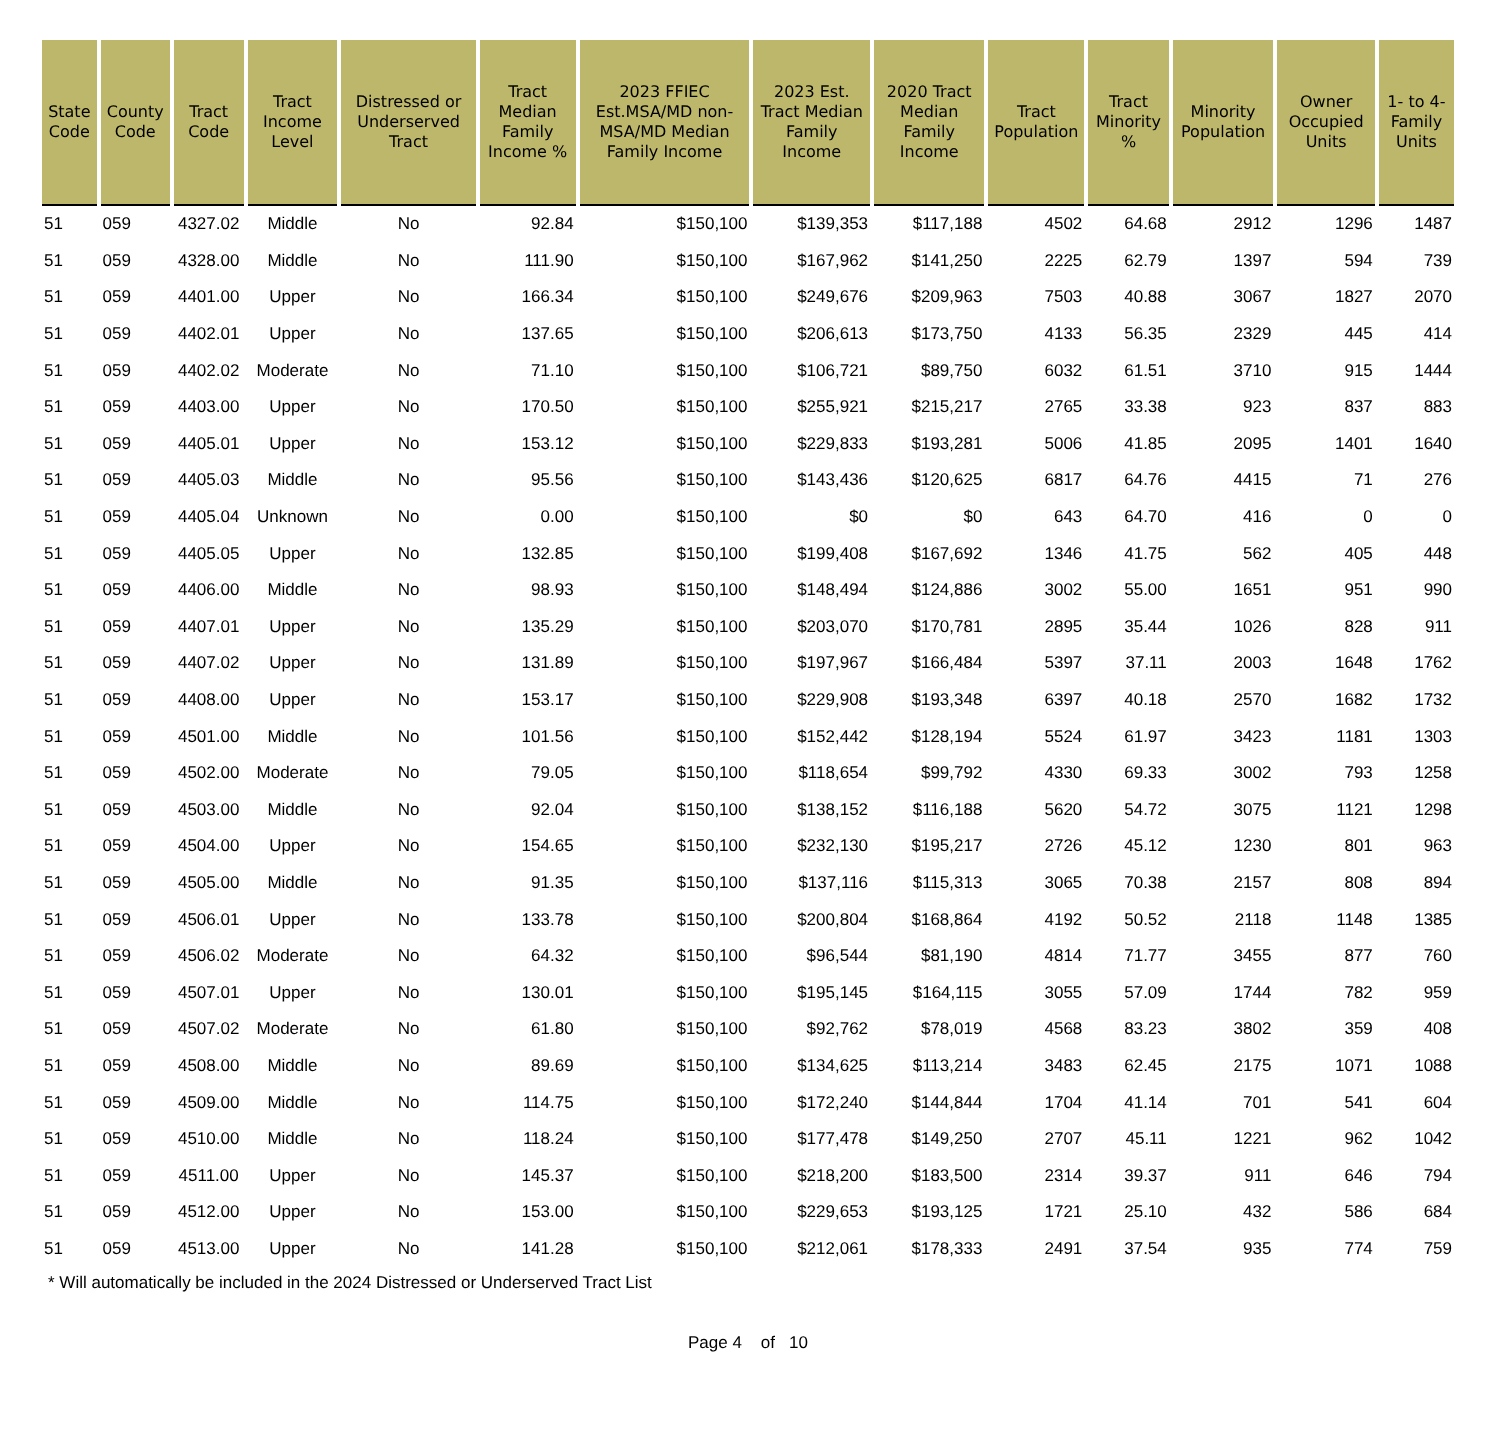| State Code | County Code | Tract Code | Tract Income Level | Distressed or Underserved Tract | Tract Median Family Income % | 2023 FFIEC Est.MSA/MD non-MSA/MD Median Family Income | 2023 Est. Tract Median Family Income | 2020 Tract Median Family Income | Tract Population | Tract Minority % | Minority Population | Owner Occupied Units | 1- to 4- Family Units |
| --- | --- | --- | --- | --- | --- | --- | --- | --- | --- | --- | --- | --- | --- |
| 51 | 059 | 4327.02 | Middle | No | 92.84 | $150,100 | $139,353 | $117,188 | 4502 | 64.68 | 2912 | 1296 | 1487 |
| 51 | 059 | 4328.00 | Middle | No | 111.90 | $150,100 | $167,962 | $141,250 | 2225 | 62.79 | 1397 | 594 | 739 |
| 51 | 059 | 4401.00 | Upper | No | 166.34 | $150,100 | $249,676 | $209,963 | 7503 | 40.88 | 3067 | 1827 | 2070 |
| 51 | 059 | 4402.01 | Upper | No | 137.65 | $150,100 | $206,613 | $173,750 | 4133 | 56.35 | 2329 | 445 | 414 |
| 51 | 059 | 4402.02 | Moderate | No | 71.10 | $150,100 | $106,721 | $89,750 | 6032 | 61.51 | 3710 | 915 | 1444 |
| 51 | 059 | 4403.00 | Upper | No | 170.50 | $150,100 | $255,921 | $215,217 | 2765 | 33.38 | 923 | 837 | 883 |
| 51 | 059 | 4405.01 | Upper | No | 153.12 | $150,100 | $229,833 | $193,281 | 5006 | 41.85 | 2095 | 1401 | 1640 |
| 51 | 059 | 4405.03 | Middle | No | 95.56 | $150,100 | $143,436 | $120,625 | 6817 | 64.76 | 4415 | 71 | 276 |
| 51 | 059 | 4405.04 | Unknown | No | 0.00 | $150,100 | $0 | $0 | 643 | 64.70 | 416 | 0 | 0 |
| 51 | 059 | 4405.05 | Upper | No | 132.85 | $150,100 | $199,408 | $167,692 | 1346 | 41.75 | 562 | 405 | 448 |
| 51 | 059 | 4406.00 | Middle | No | 98.93 | $150,100 | $148,494 | $124,886 | 3002 | 55.00 | 1651 | 951 | 990 |
| 51 | 059 | 4407.01 | Upper | No | 135.29 | $150,100 | $203,070 | $170,781 | 2895 | 35.44 | 1026 | 828 | 911 |
| 51 | 059 | 4407.02 | Upper | No | 131.89 | $150,100 | $197,967 | $166,484 | 5397 | 37.11 | 2003 | 1648 | 1762 |
| 51 | 059 | 4408.00 | Upper | No | 153.17 | $150,100 | $229,908 | $193,348 | 6397 | 40.18 | 2570 | 1682 | 1732 |
| 51 | 059 | 4501.00 | Middle | No | 101.56 | $150,100 | $152,442 | $128,194 | 5524 | 61.97 | 3423 | 1181 | 1303 |
| 51 | 059 | 4502.00 | Moderate | No | 79.05 | $150,100 | $118,654 | $99,792 | 4330 | 69.33 | 3002 | 793 | 1258 |
| 51 | 059 | 4503.00 | Middle | No | 92.04 | $150,100 | $138,152 | $116,188 | 5620 | 54.72 | 3075 | 1121 | 1298 |
| 51 | 059 | 4504.00 | Upper | No | 154.65 | $150,100 | $232,130 | $195,217 | 2726 | 45.12 | 1230 | 801 | 963 |
| 51 | 059 | 4505.00 | Middle | No | 91.35 | $150,100 | $137,116 | $115,313 | 3065 | 70.38 | 2157 | 808 | 894 |
| 51 | 059 | 4506.01 | Upper | No | 133.78 | $150,100 | $200,804 | $168,864 | 4192 | 50.52 | 2118 | 1148 | 1385 |
| 51 | 059 | 4506.02 | Moderate | No | 64.32 | $150,100 | $96,544 | $81,190 | 4814 | 71.77 | 3455 | 877 | 760 |
| 51 | 059 | 4507.01 | Upper | No | 130.01 | $150,100 | $195,145 | $164,115 | 3055 | 57.09 | 1744 | 782 | 959 |
| 51 | 059 | 4507.02 | Moderate | No | 61.80 | $150,100 | $92,762 | $78,019 | 4568 | 83.23 | 3802 | 359 | 408 |
| 51 | 059 | 4508.00 | Middle | No | 89.69 | $150,100 | $134,625 | $113,214 | 3483 | 62.45 | 2175 | 1071 | 1088 |
| 51 | 059 | 4509.00 | Middle | No | 114.75 | $150,100 | $172,240 | $144,844 | 1704 | 41.14 | 701 | 541 | 604 |
| 51 | 059 | 4510.00 | Middle | No | 118.24 | $150,100 | $177,478 | $149,250 | 2707 | 45.11 | 1221 | 962 | 1042 |
| 51 | 059 | 4511.00 | Upper | No | 145.37 | $150,100 | $218,200 | $183,500 | 2314 | 39.37 | 911 | 646 | 794 |
| 51 | 059 | 4512.00 | Upper | No | 153.00 | $150,100 | $229,653 | $193,125 | 1721 | 25.10 | 432 | 586 | 684 |
| 51 | 059 | 4513.00 | Upper | No | 141.28 | $150,100 | $212,061 | $178,333 | 2491 | 37.54 | 935 | 774 | 759 |
* Will automatically be included in the 2024 Distressed or Underserved Tract List
Page 4 of 10